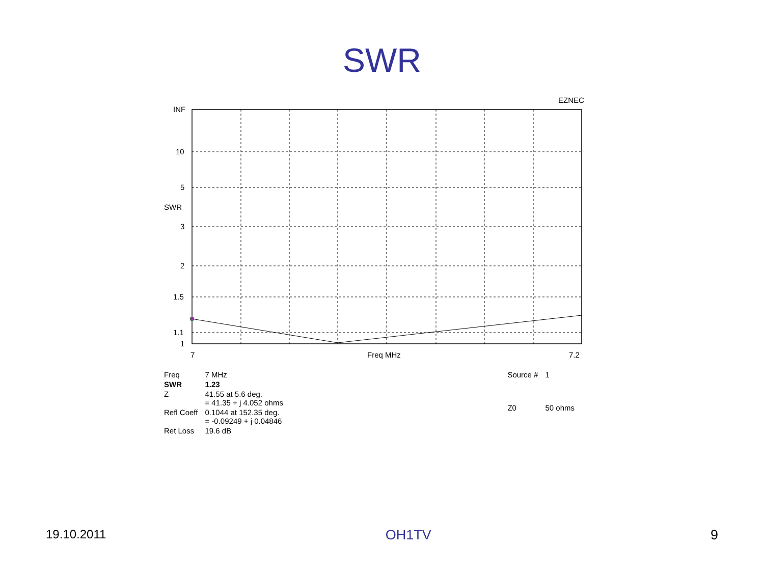SWR
EZNEC
INF
10
5
SWR
3
2
1.5
1.1
1
7 Freq MHz 7.2
| Freq | 7 MHz |
| SWR | 1.23 |
| Z | 41.55 at 5.6 deg. = 41.35 + j 4.052 ohms |
| Refl Coeff | 0.1044 at 152.35 deg. = -0.09249 + j 0.04846 |
| Ret Loss | 19.6 dB |
| Source # | 1 |
| Z0 | 50 ohms |
19.10.2011 OH1TV 9